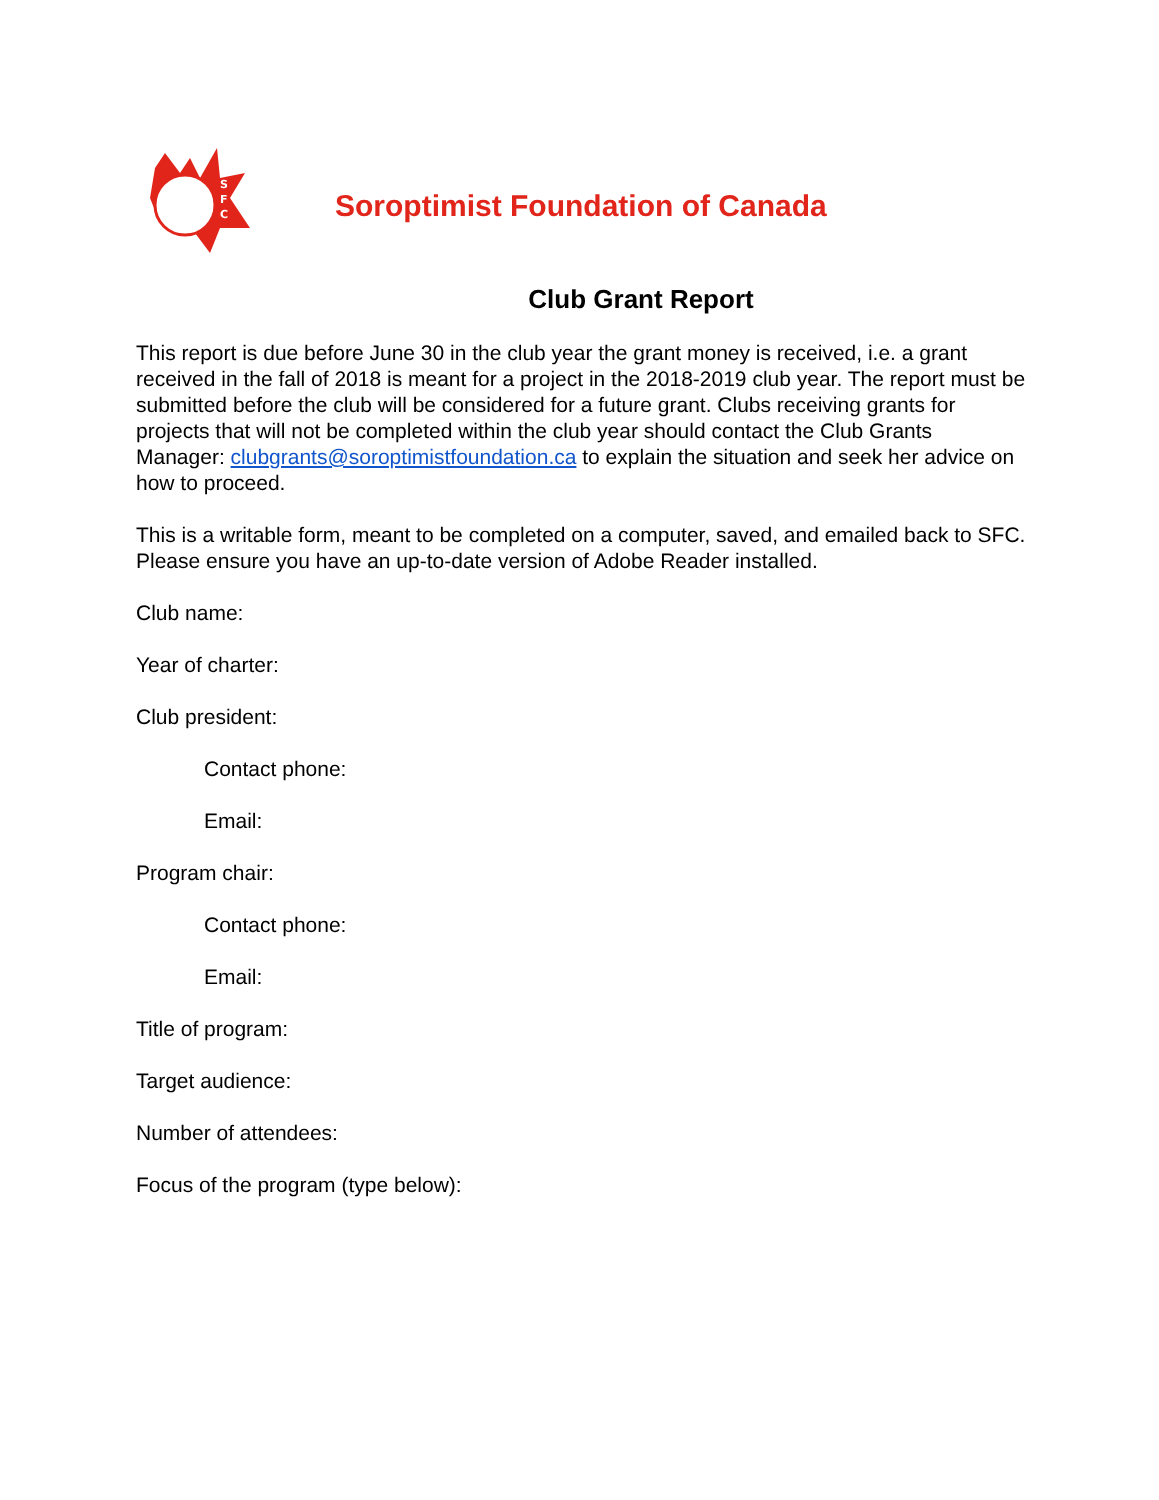S
F
C
Soroptimist Foundation of Canada
Club Grant Report
This report is due before June 30 in the club year the grant money is received, i.e. a grant received in the fall of 2018 is meant for a project in the 2018-2019 club year. The report must be submitted before the club will be considered for a future grant. Clubs receiving grants for projects that will not be completed within the club year should contact the Club Grants Manager: clubgrants@soroptimistfoundation.ca to explain the situation and seek her advice on how to proceed.
This is a writable form, meant to be completed on a computer, saved, and emailed back to SFC. Please ensure you have an up-to-date version of Adobe Reader installed.
Club name:
Year of charter:
Club president:
Contact phone:
Email:
Program chair:
Contact phone:
Email:
Title of program:
Target audience:
Number of attendees:
Focus of the program (type below):